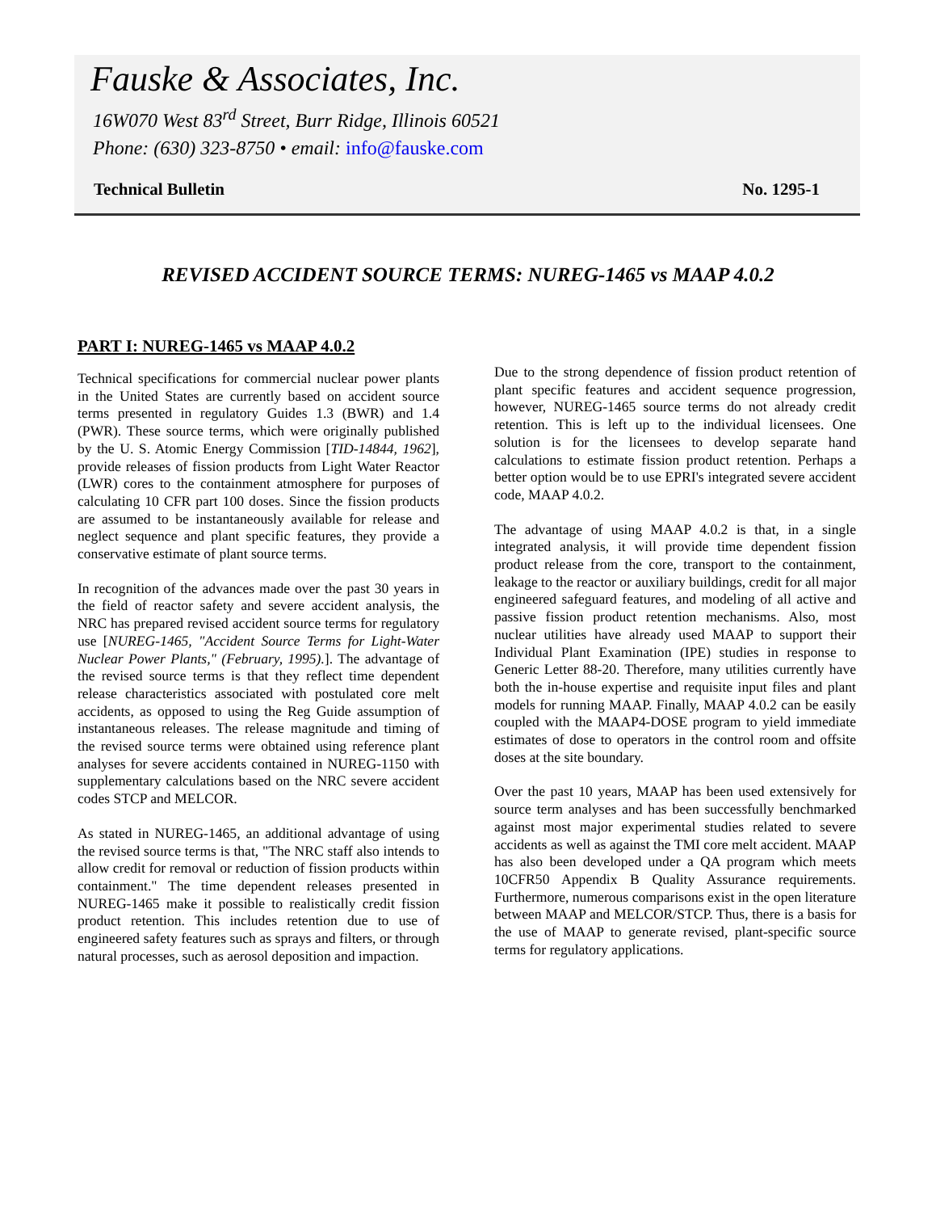Fauske & Associates, Inc.
16W070 West 83<sup>rd</sup> Street, Burr Ridge, Illinois 60521
Phone: (630) 323-8750 • email: info@fauske.com
Technical Bulletin No. 1295-1
REVISED ACCIDENT SOURCE TERMS: NUREG-1465 vs MAAP 4.0.2
PART I: NUREG-1465 vs MAAP 4.0.2
Technical specifications for commercial nuclear power plants in the United States are currently based on accident source terms presented in regulatory Guides 1.3 (BWR) and 1.4 (PWR). These source terms, which were originally published by the U. S. Atomic Energy Commission [TID-14844, 1962], provide releases of fission products from Light Water Reactor (LWR) cores to the containment atmosphere for purposes of calculating 10 CFR part 100 doses. Since the fission products are assumed to be instantaneously available for release and neglect sequence and plant specific features, they provide a conservative estimate of plant source terms.
In recognition of the advances made over the past 30 years in the field of reactor safety and severe accident analysis, the NRC has prepared revised accident source terms for regulatory use [NUREG-1465, "Accident Source Terms for Light-Water Nuclear Power Plants," (February, 1995).]. The advantage of the revised source terms is that they reflect time dependent release characteristics associated with postulated core melt accidents, as opposed to using the Reg Guide assumption of instantaneous releases. The release magnitude and timing of the revised source terms were obtained using reference plant analyses for severe accidents contained in NUREG-1150 with supplementary calculations based on the NRC severe accident codes STCP and MELCOR.
As stated in NUREG-1465, an additional advantage of using the revised source terms is that, "The NRC staff also intends to allow credit for removal or reduction of fission products within containment." The time dependent releases presented in NUREG-1465 make it possible to realistically credit fission product retention. This includes retention due to use of engineered safety features such as sprays and filters, or through natural processes, such as aerosol deposition and impaction.
Due to the strong dependence of fission product retention of plant specific features and accident sequence progression, however, NUREG-1465 source terms do not already credit retention. This is left up to the individual licensees. One solution is for the licensees to develop separate hand calculations to estimate fission product retention. Perhaps a better option would be to use EPRI's integrated severe accident code, MAAP 4.0.2.
The advantage of using MAAP 4.0.2 is that, in a single integrated analysis, it will provide time dependent fission product release from the core, transport to the containment, leakage to the reactor or auxiliary buildings, credit for all major engineered safeguard features, and modeling of all active and passive fission product retention mechanisms. Also, most nuclear utilities have already used MAAP to support their Individual Plant Examination (IPE) studies in response to Generic Letter 88-20. Therefore, many utilities currently have both the in-house expertise and requisite input files and plant models for running MAAP. Finally, MAAP 4.0.2 can be easily coupled with the MAAP4-DOSE program to yield immediate estimates of dose to operators in the control room and offsite doses at the site boundary.
Over the past 10 years, MAAP has been used extensively for source term analyses and has been successfully benchmarked against most major experimental studies related to severe accidents as well as against the TMI core melt accident. MAAP has also been developed under a QA program which meets 10CFR50 Appendix B Quality Assurance requirements. Furthermore, numerous comparisons exist in the open literature between MAAP and MELCOR/STCP. Thus, there is a basis for the use of MAAP to generate revised, plant-specific source terms for regulatory applications.